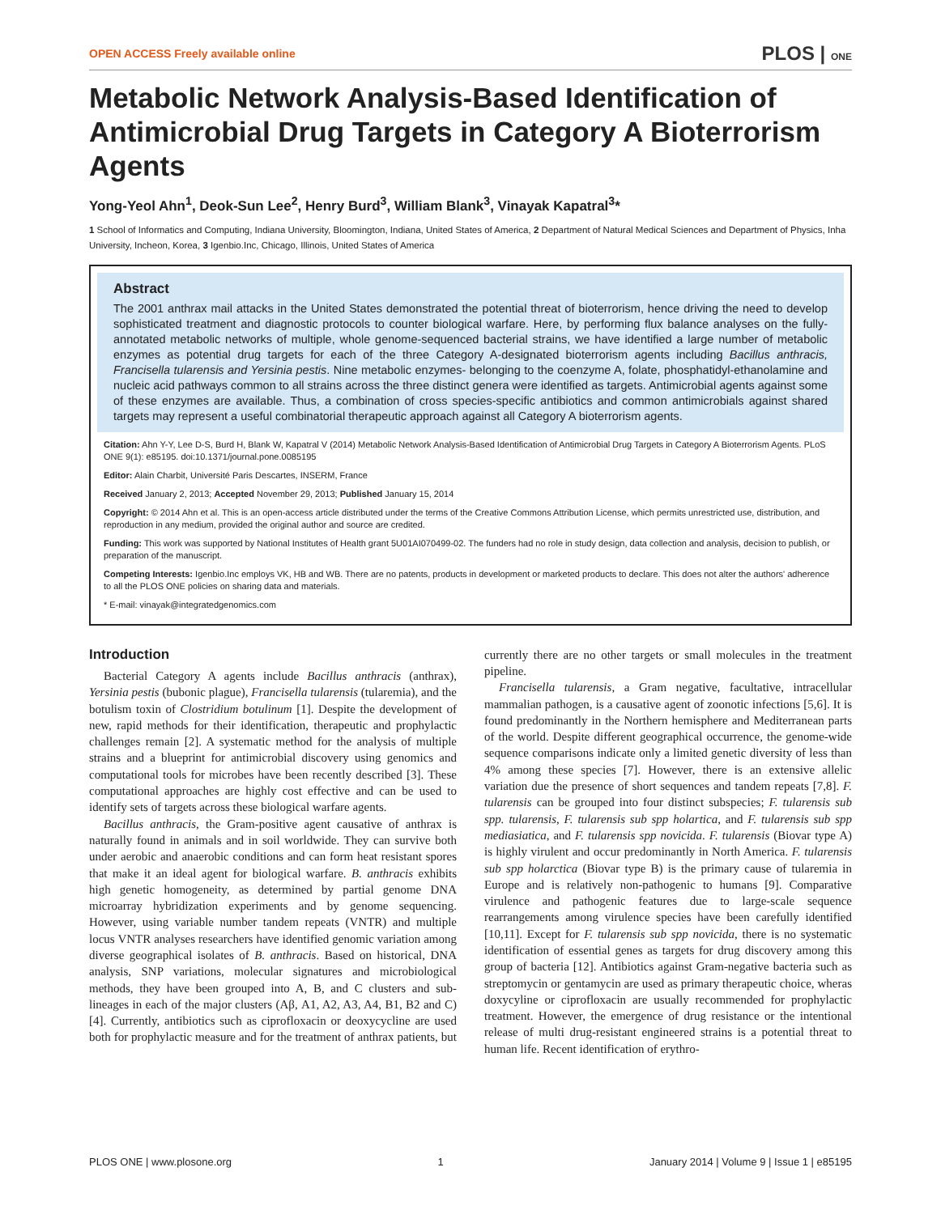OPEN ACCESS Freely available online PLOS | ONE
Metabolic Network Analysis-Based Identification of Antimicrobial Drug Targets in Category A Bioterrorism Agents
Yong-Yeol Ahn<sup>1</sup>, Deok-Sun Lee<sup>2</sup>, Henry Burd<sup>3</sup>, William Blank<sup>3</sup>, Vinayak Kapatral<sup>3</sup>*
1 School of Informatics and Computing, Indiana University, Bloomington, Indiana, United States of America, 2 Department of Natural Medical Sciences and Department of Physics, Inha University, Incheon, Korea, 3 Igenbio.Inc, Chicago, Illinois, United States of America
Abstract
The 2001 anthrax mail attacks in the United States demonstrated the potential threat of bioterrorism, hence driving the need to develop sophisticated treatment and diagnostic protocols to counter biological warfare. Here, by performing flux balance analyses on the fully-annotated metabolic networks of multiple, whole genome-sequenced bacterial strains, we have identified a large number of metabolic enzymes as potential drug targets for each of the three Category A-designated bioterrorism agents including Bacillus anthracis, Francisella tularensis and Yersinia pestis. Nine metabolic enzymes- belonging to the coenzyme A, folate, phosphatidyl-ethanolamine and nucleic acid pathways common to all strains across the three distinct genera were identified as targets. Antimicrobial agents against some of these enzymes are available. Thus, a combination of cross species-specific antibiotics and common antimicrobials against shared targets may represent a useful combinatorial therapeutic approach against all Category A bioterrorism agents.
Citation: Ahn Y-Y, Lee D-S, Burd H, Blank W, Kapatral V (2014) Metabolic Network Analysis-Based Identification of Antimicrobial Drug Targets in Category A Bioterrorism Agents. PLoS ONE 9(1): e85195. doi:10.1371/journal.pone.0085195
Editor: Alain Charbit, Université Paris Descartes, INSERM, France
Received January 2, 2013; Accepted November 29, 2013; Published January 15, 2014
Copyright: © 2014 Ahn et al. This is an open-access article distributed under the terms of the Creative Commons Attribution License, which permits unrestricted use, distribution, and reproduction in any medium, provided the original author and source are credited.
Funding: This work was supported by National Institutes of Health grant 5U01AI070499-02. The funders had no role in study design, data collection and analysis, decision to publish, or preparation of the manuscript.
Competing Interests: Igenbio.Inc employs VK, HB and WB. There are no patents, products in development or marketed products to declare. This does not alter the authors' adherence to all the PLOS ONE policies on sharing data and materials.
* E-mail: vinayak@integratedgenomics.com
Introduction
Bacterial Category A agents include Bacillus anthracis (anthrax), Yersinia pestis (bubonic plague), Francisella tularensis (tularemia), and the botulism toxin of Clostridium botulinum [1]. Despite the development of new, rapid methods for their identification, therapeutic and prophylactic challenges remain [2]. A systematic method for the analysis of multiple strains and a blueprint for antimicrobial discovery using genomics and computational tools for microbes have been recently described [3]. These computational approaches are highly cost effective and can be used to identify sets of targets across these biological warfare agents.
Bacillus anthracis, the Gram-positive agent causative of anthrax is naturally found in animals and in soil worldwide. They can survive both under aerobic and anaerobic conditions and can form heat resistant spores that make it an ideal agent for biological warfare. B. anthracis exhibits high genetic homogeneity, as determined by partial genome DNA microarray hybridization experiments and by genome sequencing. However, using variable number tandem repeats (VNTR) and multiple locus VNTR analyses researchers have identified genomic variation among diverse geographical isolates of B. anthracis. Based on historical, DNA analysis, SNP variations, molecular signatures and microbiological methods, they have been grouped into A, B, and C clusters and sub-lineages in each of the major clusters (Aβ, A1, A2, A3, A4, B1, B2 and C) [4]. Currently, antibiotics such as ciprofloxacin or deoxycycline are used both for prophylactic measure and for the treatment of anthrax patients, but currently there are no other targets or small molecules in the treatment pipeline.
Francisella tularensis, a Gram negative, facultative, intracellular mammalian pathogen, is a causative agent of zoonotic infections [5,6]. It is found predominantly in the Northern hemisphere and Mediterranean parts of the world. Despite different geographical occurrence, the genome-wide sequence comparisons indicate only a limited genetic diversity of less than 4% among these species [7]. However, there is an extensive allelic variation due the presence of short sequences and tandem repeats [7,8]. F. tularensis can be grouped into four distinct subspecies; F. tularensis sub spp. tularensis, F. tularensis sub spp holartica, and F. tularensis sub spp mediasiatica, and F. tularensis spp novicida. F. tularensis (Biovar type A) is highly virulent and occur predominantly in North America. F. tularensis sub spp holarctica (Biovar type B) is the primary cause of tularemia in Europe and is relatively non-pathogenic to humans [9]. Comparative virulence and pathogenic features due to large-scale sequence rearrangements among virulence species have been carefully identified [10,11]. Except for F. tularensis sub spp novicida, there is no systematic identification of essential genes as targets for drug discovery among this group of bacteria [12]. Antibiotics against Gram-negative bacteria such as streptomycin or gentamycin are used as primary therapeutic choice, wheras doxycyline or ciprofloxacin are usually recommended for prophylactic treatment. However, the emergence of drug resistance or the intentional release of multi drug-resistant engineered strains is a potential threat to human life. Recent identification of erythro-
PLOS ONE | www.plosone.org 1 January 2014 | Volume 9 | Issue 1 | e85195